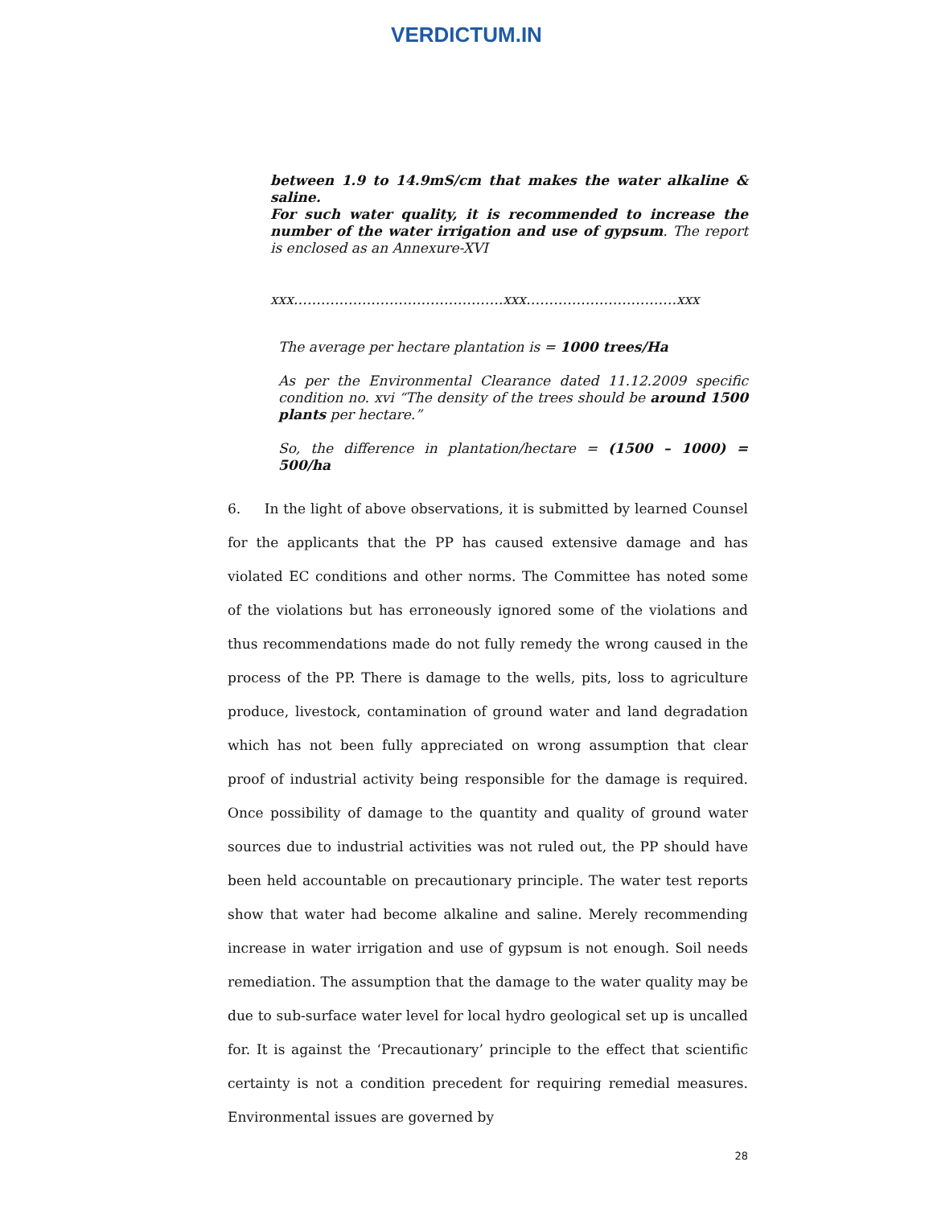VERDICTUM.IN
between 1.9 to 14.9mS/cm that makes the water alkaline & saline.
For such water quality, it is recommended to increase the number of the water irrigation and use of gypsum. The report is enclosed as an Annexure-XVI
xxx……………………………………….xxx……………………………xxx
The average per hectare plantation is = 1000 trees/Ha
As per the Environmental Clearance dated 11.12.2009 specific condition no. xvi “The density of the trees should be around 1500 plants per hectare.”
So, the difference in plantation/hectare = (1500 – 1000) = 500/ha
6. In the light of above observations, it is submitted by learned Counsel for the applicants that the PP has caused extensive damage and has violated EC conditions and other norms. The Committee has noted some of the violations but has erroneously ignored some of the violations and thus recommendations made do not fully remedy the wrong caused in the process of the PP. There is damage to the wells, pits, loss to agriculture produce, livestock, contamination of ground water and land degradation which has not been fully appreciated on wrong assumption that clear proof of industrial activity being responsible for the damage is required. Once possibility of damage to the quantity and quality of ground water sources due to industrial activities was not ruled out, the PP should have been held accountable on precautionary principle. The water test reports show that water had become alkaline and saline. Merely recommending increase in water irrigation and use of gypsum is not enough. Soil needs remediation. The assumption that the damage to the water quality may be due to sub-surface water level for local hydro geological set up is uncalled for. It is against the ‘Precautionary’ principle to the effect that scientific certainty is not a condition precedent for requiring remedial measures. Environmental issues are governed by
28